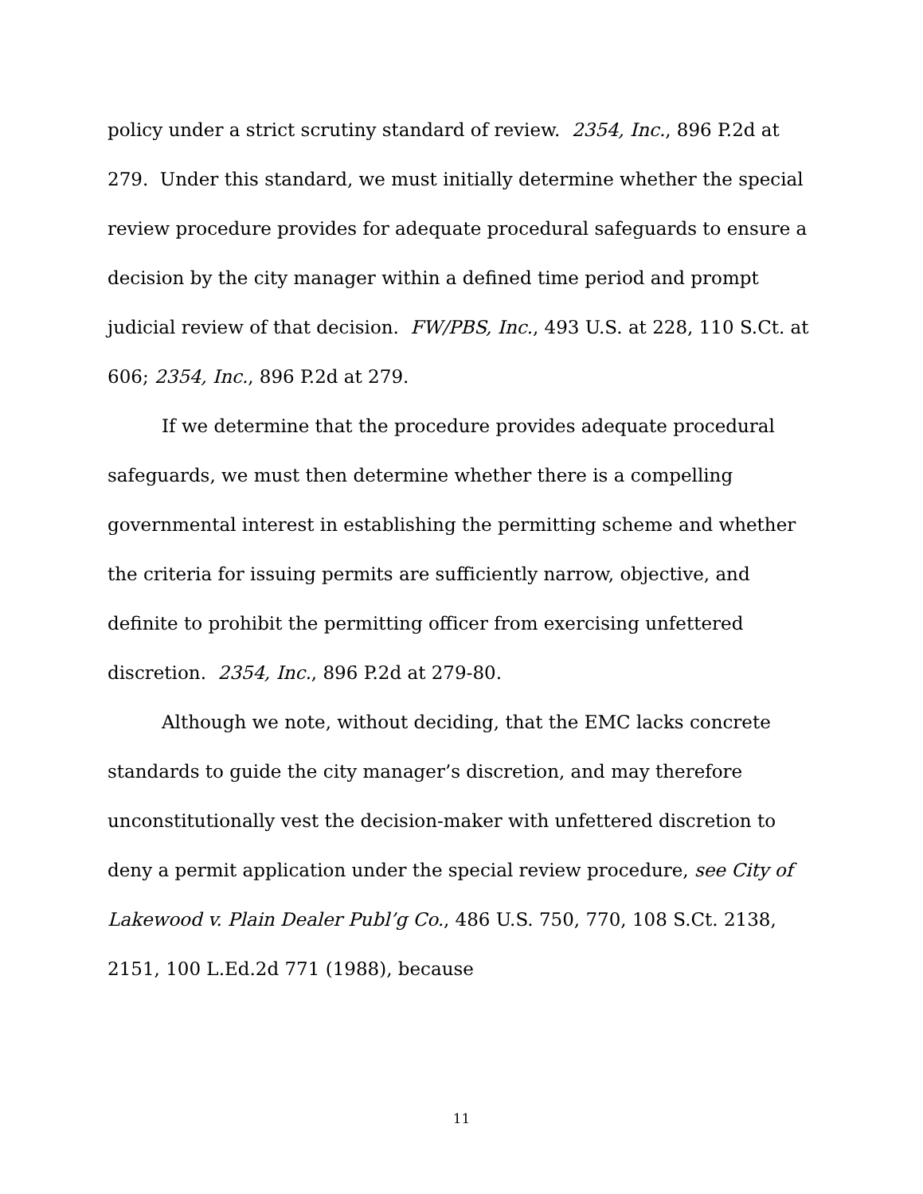policy under a strict scrutiny standard of review. 2354, Inc., 896 P.2d at 279. Under this standard, we must initially determine whether the special review procedure provides for adequate procedural safeguards to ensure a decision by the city manager within a defined time period and prompt judicial review of that decision. FW/PBS, Inc., 493 U.S. at 228, 110 S.Ct. at 606; 2354, Inc., 896 P.2d at 279.
If we determine that the procedure provides adequate procedural safeguards, we must then determine whether there is a compelling governmental interest in establishing the permitting scheme and whether the criteria for issuing permits are sufficiently narrow, objective, and definite to prohibit the permitting officer from exercising unfettered discretion. 2354, Inc., 896 P.2d at 279-80.
Although we note, without deciding, that the EMC lacks concrete standards to guide the city manager’s discretion, and may therefore unconstitutionally vest the decision-maker with unfettered discretion to deny a permit application under the special review procedure, see City of Lakewood v. Plain Dealer Publ’g Co., 486 U.S. 750, 770, 108 S.Ct. 2138, 2151, 100 L.Ed.2d 771 (1988), because
11